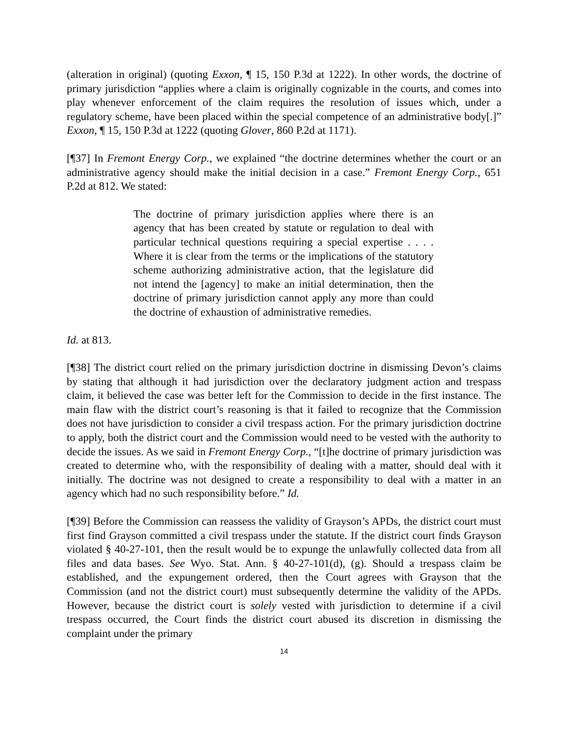(alteration in original) (quoting Exxon, ¶ 15, 150 P.3d at 1222). In other words, the doctrine of primary jurisdiction “applies where a claim is originally cognizable in the courts, and comes into play whenever enforcement of the claim requires the resolution of issues which, under a regulatory scheme, have been placed within the special competence of an administrative body[.]” Exxon, ¶ 15, 150 P.3d at 1222 (quoting Glover, 860 P.2d at 1171).
[¶37] In Fremont Energy Corp., we explained “the doctrine determines whether the court or an administrative agency should make the initial decision in a case.” Fremont Energy Corp., 651 P.2d at 812. We stated:
The doctrine of primary jurisdiction applies where there is an agency that has been created by statute or regulation to deal with particular technical questions requiring a special expertise . . . . Where it is clear from the terms or the implications of the statutory scheme authorizing administrative action, that the legislature did not intend the [agency] to make an initial determination, then the doctrine of primary jurisdiction cannot apply any more than could the doctrine of exhaustion of administrative remedies.
Id. at 813.
[¶38] The district court relied on the primary jurisdiction doctrine in dismissing Devon’s claims by stating that although it had jurisdiction over the declaratory judgment action and trespass claim, it believed the case was better left for the Commission to decide in the first instance. The main flaw with the district court’s reasoning is that it failed to recognize that the Commission does not have jurisdiction to consider a civil trespass action. For the primary jurisdiction doctrine to apply, both the district court and the Commission would need to be vested with the authority to decide the issues. As we said in Fremont Energy Corp., “[t]he doctrine of primary jurisdiction was created to determine who, with the responsibility of dealing with a matter, should deal with it initially. The doctrine was not designed to create a responsibility to deal with a matter in an agency which had no such responsibility before.” Id.
[¶39] Before the Commission can reassess the validity of Grayson’s APDs, the district court must first find Grayson committed a civil trespass under the statute. If the district court finds Grayson violated § 40-27-101, then the result would be to expunge the unlawfully collected data from all files and data bases. See Wyo. Stat. Ann. § 40-27-101(d), (g). Should a trespass claim be established, and the expungement ordered, then the Court agrees with Grayson that the Commission (and not the district court) must subsequently determine the validity of the APDs. However, because the district court is solely vested with jurisdiction to determine if a civil trespass occurred, the Court finds the district court abused its discretion in dismissing the complaint under the primary
14